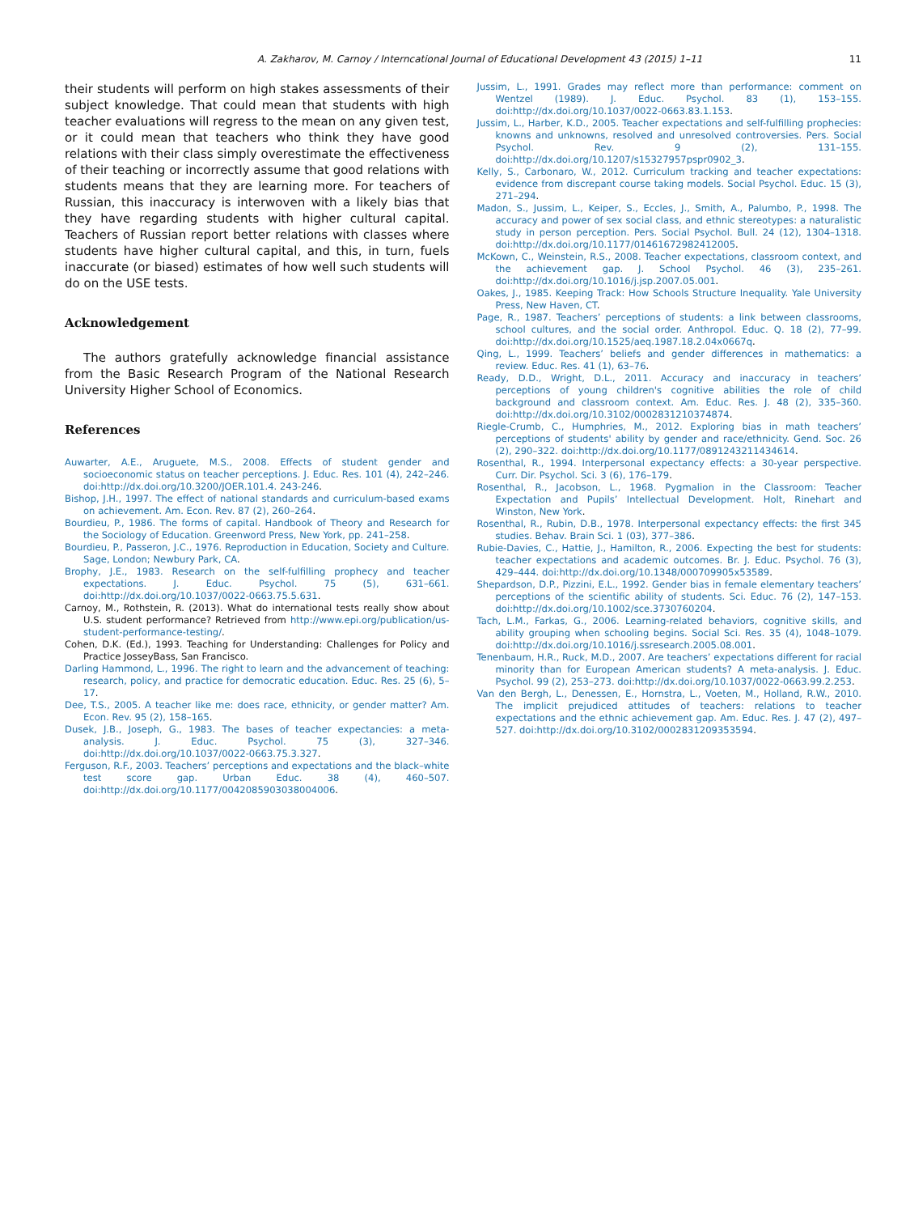A. Zakharov, M. Carnoy / Interncational Journal of Educational Development 43 (2015) 1–11 11
their students will perform on high stakes assessments of their subject knowledge. That could mean that students with high teacher evaluations will regress to the mean on any given test, or it could mean that teachers who think they have good relations with their class simply overestimate the effectiveness of their teaching or incorrectly assume that good relations with students means that they are learning more. For teachers of Russian, this inaccuracy is interwoven with a likely bias that they have regarding students with higher cultural capital. Teachers of Russian report better relations with classes where students have higher cultural capital, and this, in turn, fuels inaccurate (or biased) estimates of how well such students will do on the USE tests.
Acknowledgement
The authors gratefully acknowledge financial assistance from the Basic Research Program of the National Research University Higher School of Economics.
References
Auwarter, A.E., Aruguete, M.S., 2008. Effects of student gender and socioeconomic status on teacher perceptions. J. Educ. Res. 101 (4), 242–246. doi:http://dx.doi.org/10.3200/JOER.101.4. 243-246.
Bishop, J.H., 1997. The effect of national standards and curriculum-based exams on achievement. Am. Econ. Rev. 87 (2), 260–264.
Bourdieu, P., 1986. The forms of capital. Handbook of Theory and Research for the Sociology of Education. Greenword Press, New York, pp. 241–258.
Bourdieu, P., Passeron, J.C., 1976. Reproduction in Education, Society and Culture. Sage, London; Newbury Park, CA.
Brophy, J.E., 1983. Research on the self-fulfilling prophecy and teacher expectations. J. Educ. Psychol. 75 (5), 631–661. doi:http://dx.doi.org/10.1037/0022-0663.75.5.631.
Carnoy, M., Rothstein, R. (2013). What do international tests really show about U.S. student performance? Retrieved from http://www.epi.org/publication/us-student-performance-testing/.
Cohen, D.K. (Ed.), 1993. Teaching for Understanding: Challenges for Policy and Practice JosseyBass, San Francisco.
Darling Hammond, L., 1996. The right to learn and the advancement of teaching: research, policy, and practice for democratic education. Educ. Res. 25 (6), 5–17.
Dee, T.S., 2005. A teacher like me: does race, ethnicity, or gender matter? Am. Econ. Rev. 95 (2), 158–165.
Dusek, J.B., Joseph, G., 1983. The bases of teacher expectancies: a meta-analysis. J. Educ. Psychol. 75 (3), 327–346. doi:http://dx.doi.org/10.1037/0022-0663.75.3.327.
Ferguson, R.F., 2003. Teachers’ perceptions and expectations and the black–white test score gap. Urban Educ. 38 (4), 460–507. doi:http://dx.doi.org/10.1177/0042085903038004006.
Jussim, L., 1991. Grades may reflect more than performance: comment on Wentzel (1989). J. Educ. Psychol. 83 (1), 153–155. doi:http://dx.doi.org/10.1037/0022-0663.83.1.153.
Jussim, L., Harber, K.D., 2005. Teacher expectations and self-fulfilling prophecies: knowns and unknowns, resolved and unresolved controversies. Pers. Social Psychol. Rev. 9 (2), 131–155. doi:http://dx.doi.org/10.1207/s15327957pspr0902_3.
Kelly, S., Carbonaro, W., 2012. Curriculum tracking and teacher expectations: evidence from discrepant course taking models. Social Psychol. Educ. 15 (3), 271–294.
Madon, S., Jussim, L., Keiper, S., Eccles, J., Smith, A., Palumbo, P., 1998. The accuracy and power of sex social class, and ethnic stereotypes: a naturalistic study in person perception. Pers. Social Psychol. Bull. 24 (12), 1304–1318. doi:http://dx.doi.org/10.1177/01461672982412005.
McKown, C., Weinstein, R.S., 2008. Teacher expectations, classroom context, and the achievement gap. J. School Psychol. 46 (3), 235–261. doi:http://dx.doi.org/10.1016/j.jsp.2007.05.001.
Oakes, J., 1985. Keeping Track: How Schools Structure Inequality. Yale University Press, New Haven, CT.
Page, R., 1987. Teachers’ perceptions of students: a link between classrooms, school cultures, and the social order. Anthropol. Educ. Q. 18 (2), 77–99. doi:http://dx.doi.org/10.1525/aeq.1987.18.2.04x0667q.
Qing, L., 1999. Teachers’ beliefs and gender differences in mathematics: a review. Educ. Res. 41 (1), 63–76.
Ready, D.D., Wright, D.L., 2011. Accuracy and inaccuracy in teachers’ perceptions of young children's cognitive abilities the role of child background and classroom context. Am. Educ. Res. J. 48 (2), 335–360. doi:http://dx.doi.org/10.3102/0002831210374874.
Riegle-Crumb, C., Humphries, M., 2012. Exploring bias in math teachers’ perceptions of students' ability by gender and race/ethnicity. Gend. Soc. 26 (2), 290–322. doi:http://dx.doi.org/10.1177/0891243211434614.
Rosenthal, R., 1994. Interpersonal expectancy effects: a 30-year perspective. Curr. Dir. Psychol. Sci. 3 (6), 176–179.
Rosenthal, R., Jacobson, L., 1968. Pygmalion in the Classroom: Teacher Expectation and Pupils’ Intellectual Development. Holt, Rinehart and Winston, New York.
Rosenthal, R., Rubin, D.B., 1978. Interpersonal expectancy effects: the first 345 studies. Behav. Brain Sci. 1 (03), 377–386.
Rubie-Davies, C., Hattie, J., Hamilton, R., 2006. Expecting the best for students: teacher expectations and academic outcomes. Br. J. Educ. Psychol. 76 (3), 429–444. doi:http://dx.doi.org/10.1348/000709905x53589.
Shepardson, D.P., Pizzini, E.L., 1992. Gender bias in female elementary teachers’ perceptions of the scientific ability of students. Sci. Educ. 76 (2), 147–153. doi:http://dx.doi.org/10.1002/sce.3730760204.
Tach, L.M., Farkas, G., 2006. Learning-related behaviors, cognitive skills, and ability grouping when schooling begins. Social Sci. Res. 35 (4), 1048–1079. doi:http://dx.doi.org/10.1016/j.ssresearch.2005.08.001.
Tenenbaum, H.R., Ruck, M.D., 2007. Are teachers’ expectations different for racial minority than for European American students? A meta-analysis. J. Educ. Psychol. 99 (2), 253–273. doi:http://dx.doi.org/10.1037/0022-0663.99.2.253.
Van den Bergh, L., Denessen, E., Hornstra, L., Voeten, M., Holland, R.W., 2010. The implicit prejudiced attitudes of teachers: relations to teacher expectations and the ethnic achievement gap. Am. Educ. Res. J. 47 (2), 497–527. doi:http://dx.doi.org/10.3102/0002831209353594.